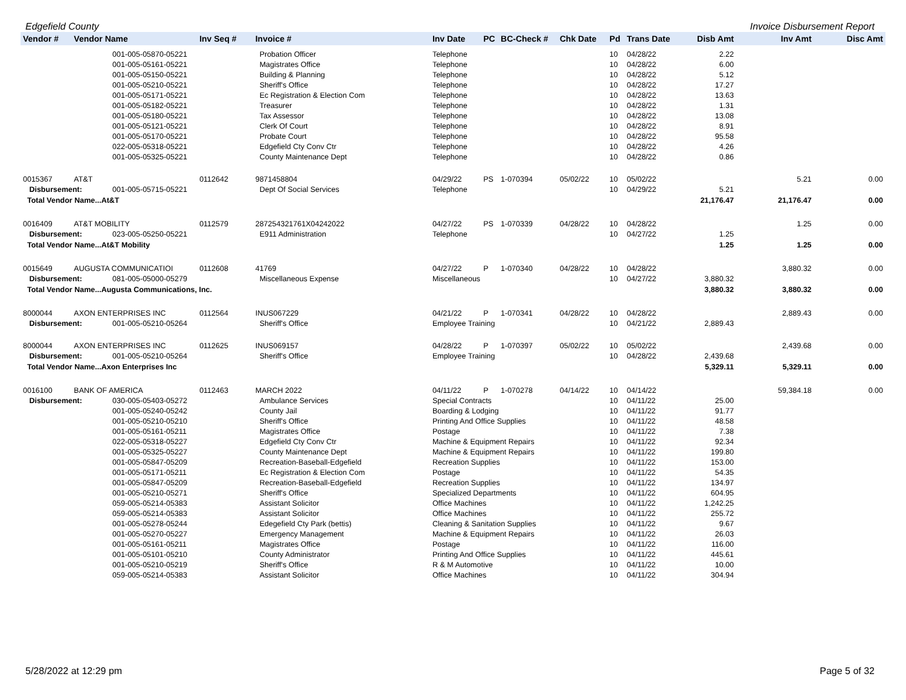Edgefield County Invoice Disbursement Report
| Vendor # | Vendor Name | | Inv Seq # | Invoice # | Inv Date | PC | BC-Check # | Chk Date | Pd | Trans Date | Disb Amt | Inv Amt | Disc Amt |
| --- | --- | --- | --- | --- | --- | --- | --- | --- | --- | --- | --- | --- | --- |
| | | 001-005-05870-05221 | | Probation Officer | Telephone | | | | 10 | 04/28/22 | 2.22 | | |
| | | 001-005-05161-05221 | | Magistrates Office | Telephone | | | | 10 | 04/28/22 | 6.00 | | |
| | | 001-005-05150-05221 | | Building & Planning | Telephone | | | | 10 | 04/28/22 | 5.12 | | |
| | | 001-005-05210-05221 | | Sheriff's Office | Telephone | | | | 10 | 04/28/22 | 17.27 | | |
| | | 001-005-05171-05221 | | Ec Registration & Election Com | Telephone | | | | 10 | 04/28/22 | 13.63 | | |
| | | 001-005-05182-05221 | | Treasurer | Telephone | | | | 10 | 04/28/22 | 1.31 | | |
| | | 001-005-05180-05221 | | Tax Assessor | Telephone | | | | 10 | 04/28/22 | 13.08 | | |
| | | 001-005-05121-05221 | | Clerk Of Court | Telephone | | | | 10 | 04/28/22 | 8.91 | | |
| | | 001-005-05170-05221 | | Probate Court | Telephone | | | | 10 | 04/28/22 | 95.58 | | |
| | | 022-005-05318-05221 | | Edgefield Cty Conv Ctr | Telephone | | | | 10 | 04/28/22 | 4.26 | | |
| | | 001-005-05325-05221 | | County Maintenance Dept | Telephone | | | | 10 | 04/28/22 | 0.86 | | |
| 0015367 | AT&T | | 0112642 | 9871458804 | 04/29/22 | PS | 1-070394 | 05/02/22 | 10 | 05/02/22 | | 5.21 | 0.00 |
| Disbursement: | | 001-005-05715-05221 | | Dept Of Social Services | Telephone | | | | 10 | 04/29/22 | 5.21 | | |
| Total Vendor Name...At&T | | | | | | | | | | | 21,176.47 | 21,176.47 | 0.00 |
| 0016409 | AT&T MOBILITY | | 0112579 | 287254321761X04242022 | 04/27/22 | PS | 1-070339 | 04/28/22 | 10 | 04/28/22 | | 1.25 | 0.00 |
| Disbursement: | | 023-005-05250-05221 | | E911 Administration | Telephone | | | | 10 | 04/27/22 | 1.25 | | |
| Total Vendor Name...At&T Mobility | | | | | | | | | | | 1.25 | 1.25 | 0.00 |
| 0015649 | AUGUSTA COMMUNICATIOI | | 0112608 | 41769 | 04/27/22 | P | 1-070340 | 04/28/22 | 10 | 04/28/22 | | 3,880.32 | 0.00 |
| Disbursement: | | 081-005-05000-05279 | | Miscellaneous Expense | Miscellaneous | | | | 10 | 04/27/22 | 3,880.32 | | |
| Total Vendor Name...Augusta Communications, Inc. | | | | | | | | | | | 3,880.32 | 3,880.32 | 0.00 |
| 8000044 | AXON ENTERPRISES INC | | 0112564 | INUS067229 | 04/21/22 | P | 1-070341 | 04/28/22 | 10 | 04/28/22 | | 2,889.43 | 0.00 |
| Disbursement: | | 001-005-05210-05264 | | Sheriff's Office | Employee Training | | | | 10 | 04/21/22 | 2,889.43 | | |
| 8000044 | AXON ENTERPRISES INC | | 0112625 | INUS069157 | 04/28/22 | P | 1-070397 | 05/02/22 | 10 | 05/02/22 | | 2,439.68 | 0.00 |
| Disbursement: | | 001-005-05210-05264 | | Sheriff's Office | Employee Training | | | | 10 | 04/28/22 | 2,439.68 | | |
| Total Vendor Name...Axon Enterprises Inc | | | | | | | | | | | 5,329.11 | 5,329.11 | 0.00 |
| 0016100 | BANK OF AMERICA | | 0112463 | MARCH 2022 | 04/11/22 | P | 1-070278 | 04/14/22 | 10 | 04/14/22 | | 59,384.18 | 0.00 |
| Disbursement: | | 030-005-05403-05272 | | Ambulance Services | Special Contracts | | | | 10 | 04/11/22 | 25.00 | | |
| | | 001-005-05240-05242 | | County Jail | Boarding & Lodging | | | | 10 | 04/11/22 | 91.77 | | |
| | | 001-005-05210-05210 | | Sheriff's Office | Printing And Office Supplies | | | | 10 | 04/11/22 | 48.58 | | |
| | | 001-005-05161-05211 | | Magistrates Office | Postage | | | | 10 | 04/11/22 | 7.38 | | |
| | | 022-005-05318-05227 | | Edgefield Cty Conv Ctr | Machine & Equipment Repairs | | | | 10 | 04/11/22 | 92.34 | | |
| | | 001-005-05325-05227 | | County Maintenance Dept | Machine & Equipment Repairs | | | | 10 | 04/11/22 | 199.80 | | |
| | | 001-005-05847-05209 | | Recreation-Baseball-Edgefield | Recreation Supplies | | | | 10 | 04/11/22 | 153.00 | | |
| | | 001-005-05171-05211 | | Ec Registration & Election Com | Postage | | | | 10 | 04/11/22 | 54.35 | | |
| | | 001-005-05847-05209 | | Recreation-Baseball-Edgefield | Recreation Supplies | | | | 10 | 04/11/22 | 134.97 | | |
| | | 001-005-05210-05271 | | Sheriff's Office | Specialized Departments | | | | 10 | 04/11/22 | 604.95 | | |
| | | 059-005-05214-05383 | | Assistant Solicitor | Office Machines | | | | 10 | 04/11/22 | 1,242.25 | | |
| | | 059-005-05214-05383 | | Assistant Solicitor | Office Machines | | | | 10 | 04/11/22 | 255.72 | | |
| | | 001-005-05278-05244 | | Edegefield Cty Park (bettis) | Cleaning & Sanitation Supplies | | | | 10 | 04/11/22 | 9.67 | | |
| | | 001-005-05270-05227 | | Emergency Management | Machine & Equipment Repairs | | | | 10 | 04/11/22 | 26.03 | | |
| | | 001-005-05161-05211 | | Magistrates Office | Postage | | | | 10 | 04/11/22 | 116.00 | | |
| | | 001-005-05101-05210 | | County Administrator | Printing And Office Supplies | | | | 10 | 04/11/22 | 445.61 | | |
| | | 001-005-05210-05219 | | Sheriff's Office | R & M Automotive | | | | 10 | 04/11/22 | 10.00 | | |
| | | 059-005-05214-05383 | | Assistant Solicitor | Office Machines | | | | 10 | 04/11/22 | 304.94 | | |
5/28/2022 at 12:29 pm Page 5 of 32